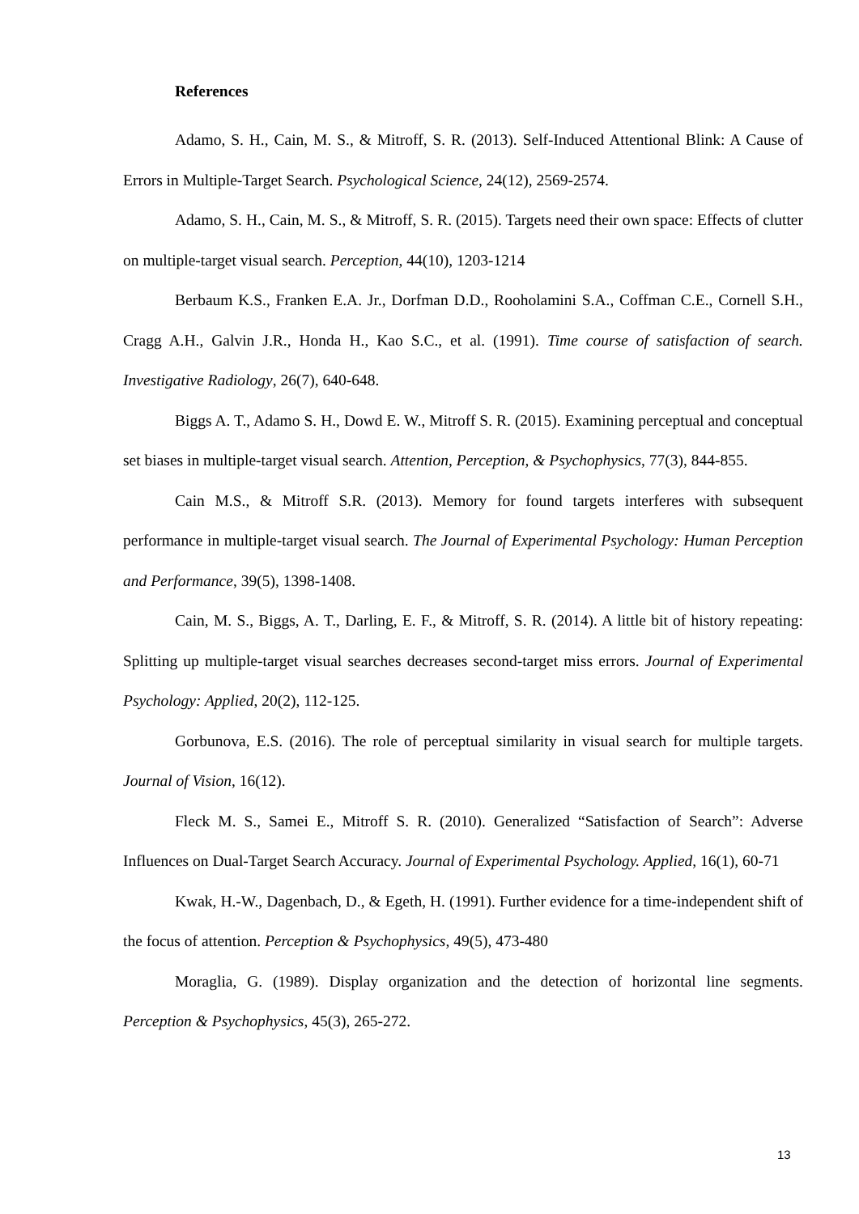References
Adamo, S. H., Cain, M. S., & Mitroff, S. R. (2013). Self-Induced Attentional Blink: A Cause of Errors in Multiple-Target Search. Psychological Science, 24(12), 2569-2574.
Adamo, S. H., Cain, M. S., & Mitroff, S. R. (2015). Targets need their own space: Effects of clutter on multiple-target visual search. Perception, 44(10), 1203-1214
Berbaum K.S., Franken E.A. Jr., Dorfman D.D., Rooholamini S.A., Coffman C.E., Cornell S.H., Cragg A.H., Galvin J.R., Honda H., Kao S.C., et al. (1991). Time course of satisfaction of search. Investigative Radiology, 26(7), 640-648.
Biggs A. T., Adamo S. H., Dowd E. W., Mitroff S. R. (2015). Examining perceptual and conceptual set biases in multiple-target visual search. Attention, Perception, & Psychophysics, 77(3), 844-855.
Cain M.S., & Mitroff S.R. (2013). Memory for found targets interferes with subsequent performance in multiple-target visual search. The Journal of Experimental Psychology: Human Perception and Performance, 39(5), 1398-1408.
Cain, M. S., Biggs, A. T., Darling, E. F., & Mitroff, S. R. (2014). A little bit of history repeating: Splitting up multiple-target visual searches decreases second-target miss errors. Journal of Experimental Psychology: Applied, 20(2), 112-125.
Gorbunova, E.S. (2016). The role of perceptual similarity in visual search for multiple targets. Journal of Vision, 16(12).
Fleck M. S., Samei E., Mitroff S. R. (2010). Generalized “Satisfaction of Search”: Adverse Influences on Dual-Target Search Accuracy. Journal of Experimental Psychology. Applied, 16(1), 60-71
Kwak, H.-W., Dagenbach, D., & Egeth, H. (1991). Further evidence for a time-independent shift of the focus of attention. Perception & Psychophysics, 49(5), 473-480
Moraglia, G. (1989). Display organization and the detection of horizontal line segments. Perception & Psychophysics, 45(3), 265-272.
13